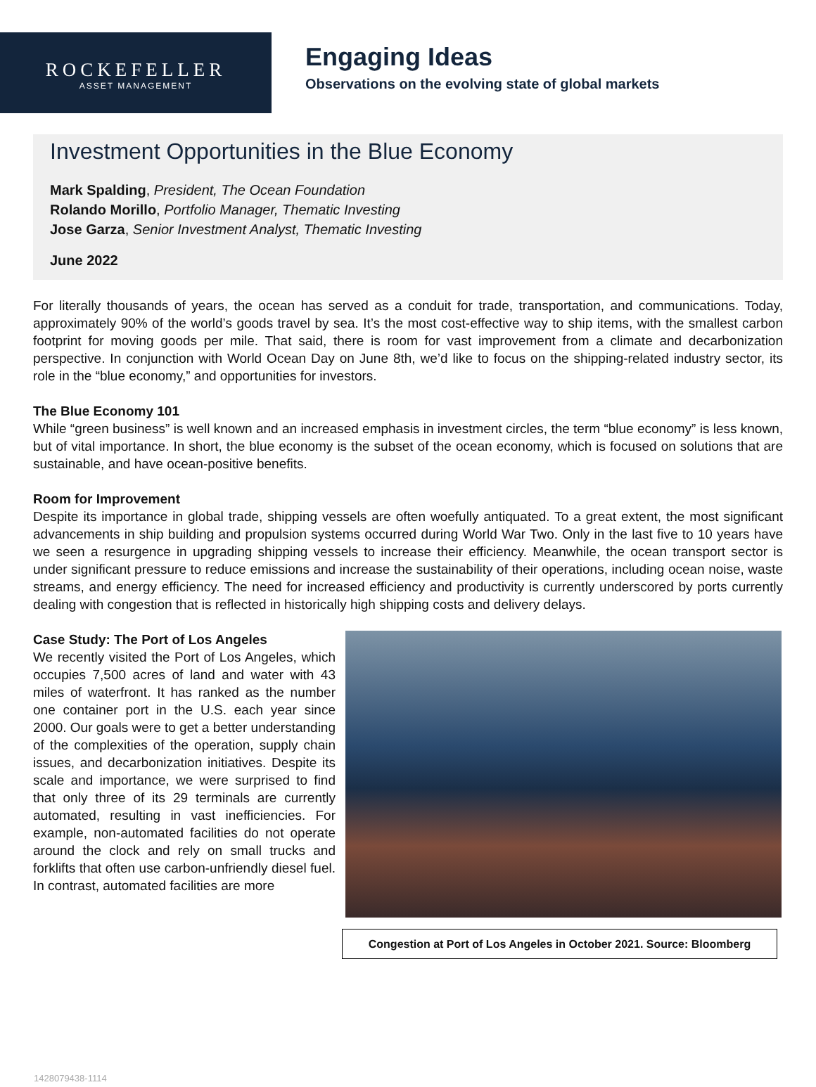ROCKEFELLER
ASSET MANAGEMENT
Engaging Ideas
Observations on the evolving state of global markets
Investment Opportunities in the Blue Economy
Mark Spalding, President, The Ocean Foundation
Rolando Morillo, Portfolio Manager, Thematic Investing
Jose Garza, Senior Investment Analyst, Thematic Investing
June 2022
For literally thousands of years, the ocean has served as a conduit for trade, transportation, and communications. Today, approximately 90% of the world’s goods travel by sea. It’s the most cost-effective way to ship items, with the smallest carbon footprint for moving goods per mile. That said, there is room for vast improvement from a climate and decarbonization perspective. In conjunction with World Ocean Day on June 8th, we’d like to focus on the shipping-related industry sector, its role in the “blue economy,” and opportunities for investors.
The Blue Economy 101
While “green business” is well known and an increased emphasis in investment circles, the term “blue economy” is less known, but of vital importance. In short, the blue economy is the subset of the ocean economy, which is focused on solutions that are sustainable, and have ocean-positive benefits.
Room for Improvement
Despite its importance in global trade, shipping vessels are often woefully antiquated. To a great extent, the most significant advancements in ship building and propulsion systems occurred during World War Two. Only in the last five to 10 years have we seen a resurgence in upgrading shipping vessels to increase their efficiency. Meanwhile, the ocean transport sector is under significant pressure to reduce emissions and increase the sustainability of their operations, including ocean noise, waste streams, and energy efficiency. The need for increased efficiency and productivity is currently underscored by ports currently dealing with congestion that is reflected in historically high shipping costs and delivery delays.
Case Study: The Port of Los Angeles
We recently visited the Port of Los Angeles, which occupies 7,500 acres of land and water with 43 miles of waterfront. It has ranked as the number one container port in the U.S. each year since 2000. Our goals were to get a better understanding of the complexities of the operation, supply chain issues, and decarbonization initiatives. Despite its scale and importance, we were surprised to find that only three of its 29 terminals are currently automated, resulting in vast inefficiencies. For example, non-automated facilities do not operate around the clock and rely on small trucks and forklifts that often use carbon-unfriendly diesel fuel. In contrast, automated facilities are more
Congestion at Port of Los Angeles in October 2021. Source: Bloomberg
1428079438-1114